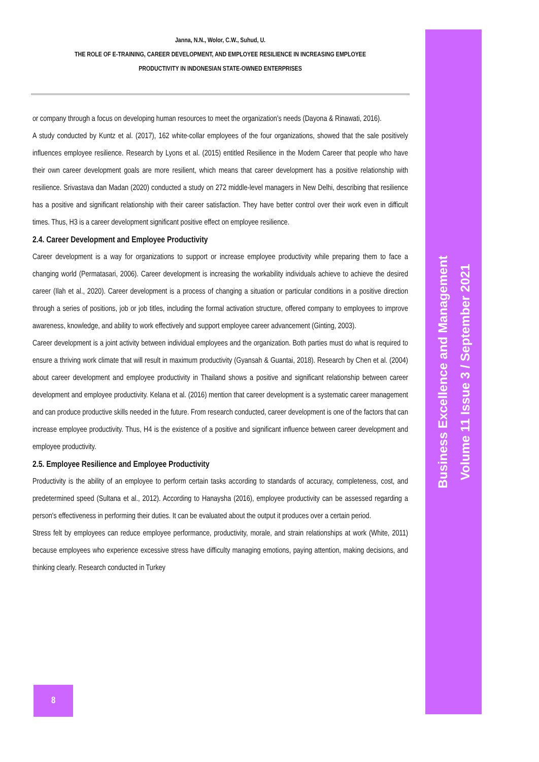Business Excellence and Management
Volume 11 Issue 3 / September 2021
Janna, N.N., Wolor, C.W., Suhud, U.
THE ROLE OF E-TRAINING, CAREER DEVELOPMENT, AND EMPLOYEE RESILIENCE IN INCREASING EMPLOYEE
PRODUCTIVITY IN INDONESIAN STATE-OWNED ENTERPRISES
or company through a focus on developing human resources to meet the organization's needs (Dayona & Rinawati, 2016).
A study conducted by Kuntz et al. (2017), 162 white-collar employees of the four organizations, showed that the sale positively influences employee resilience. Research by Lyons et al. (2015) entitled Resilience in the Modern Career that people who have their own career development goals are more resilient, which means that career development has a positive relationship with resilience. Srivastava dan Madan (2020) conducted a study on 272 middle-level managers in New Delhi, describing that resilience has a positive and significant relationship with their career satisfaction. They have better control over their work even in difficult times. Thus, H3 is a career development significant positive effect on employee resilience.
2.4. Career Development and Employee Productivity
Career development is a way for organizations to support or increase employee productivity while preparing them to face a changing world (Permatasari, 2006). Career development is increasing the workability individuals achieve to achieve the desired career (Ilah et al., 2020). Career development is a process of changing a situation or particular conditions in a positive direction through a series of positions, job or job titles, including the formal activation structure, offered company to employees to improve awareness, knowledge, and ability to work effectively and support employee career advancement (Ginting, 2003).
Career development is a joint activity between individual employees and the organization. Both parties must do what is required to ensure a thriving work climate that will result in maximum productivity (Gyansah & Guantai, 2018). Research by Chen et al. (2004) about career development and employee productivity in Thailand shows a positive and significant relationship between career development and employee productivity. Kelana et al. (2016) mention that career development is a systematic career management and can produce productive skills needed in the future. From research conducted, career development is one of the factors that can increase employee productivity. Thus, H4 is the existence of a positive and significant influence between career development and employee productivity.
2.5. Employee Resilience and Employee Productivity
Productivity is the ability of an employee to perform certain tasks according to standards of accuracy, completeness, cost, and predetermined speed (Sultana et al., 2012). According to Hanaysha (2016), employee productivity can be assessed regarding a person's effectiveness in performing their duties. It can be evaluated about the output it produces over a certain period.
Stress felt by employees can reduce employee performance, productivity, morale, and strain relationships at work (White, 2011) because employees who experience excessive stress have difficulty managing emotions, paying attention, making decisions, and thinking clearly. Research conducted in Turkey
8